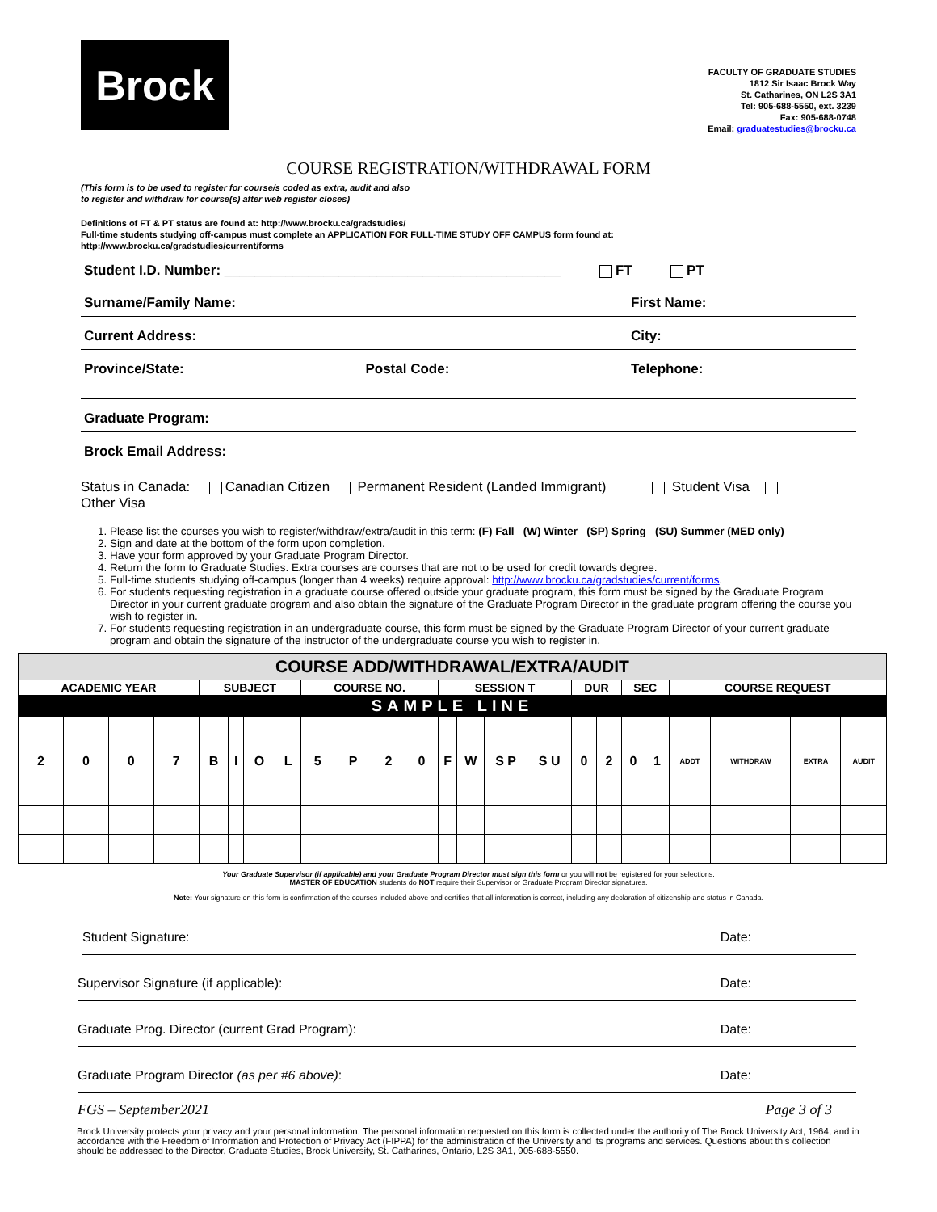Brock
FACULTY OF GRADUATE STUDIES
1812 Sir Isaac Brock Way
St. Catharines, ON L2S 3A1
Tel: 905-688-5550, ext. 3239
Fax: 905-688-0748
Email: graduatestudies@brocku.ca
COURSE REGISTRATION/WITHDRAWAL FORM
(This form is to be used to register for course/s coded as extra, audit and also
to register and withdraw for course(s) after web register closes)
Definitions of FT & PT status are found at: http://www.brocku.ca/gradstudies/
Full-time students studying off-campus must complete an APPLICATION FOR FULL-TIME STUDY OFF CAMPUS form found at:
http://www.brocku.ca/gradstudies/current/forms
Student I.D. Number: ____________________________________________ FT PT
Surname/Family Name: First Name:
Current Address: City:
Province/State: Postal Code: Telephone:
Graduate Program:
Brock Email Address:
Status in Canada: Canadian Citizen Permanent Resident (Landed Immigrant) Student Visa
Other Visa
1. Please list the courses you wish to register/withdraw/extra/audit in this term: (F) Fall (W) Winter (SP) Spring (SU) Summer (MED only)
2. Sign and date at the bottom of the form upon completion.
3. Have your form approved by your Graduate Program Director.
4. Return the form to Graduate Studies. Extra courses are courses that are not to be used for credit towards degree.
5. Full-time students studying off-campus (longer than 4 weeks) require approval: http://www.brocku.ca/gradstudies/current/forms.
6. For students requesting registration in a graduate course offered outside your graduate program, this form must be signed by the Graduate Program Director in your current graduate program and also obtain the signature of the Graduate Program Director in the graduate program offering the course you wish to register in.
7. For students requesting registration in an undergraduate course, this form must be signed by the Graduate Program Director of your current graduate program and obtain the signature of the instructor of the undergraduate course you wish to register in.
| COURSE ADD/WITHDRAWAL/EXTRA/AUDIT | | | | | | | | | | | | | | | | | | | | | | | |
| --- | --- | --- | --- | --- | --- | --- | --- | --- | --- | --- | --- | --- | --- | --- | --- | --- | --- | --- | --- | --- | --- | --- | --- |
| ACADEMIC YEAR | | | | SUBJECT | | | | COURSE NO. | | | | SESSION T | | | | DUR | | SEC | | COURSE REQUEST | | | |
| SAMPLE LINE | | | | | | | | | | | | | | | | | | | | | | | |
| 2 | 0 | 0 | 7 | B | I | O | L | 5 | P | 2 | 0 | F | W | S P | S U | 0 | 2 | 0 | 1 | ADDT | WITHDRAW | EXTRA | AUDIT |
Your Graduate Supervisor (if applicable) and your Graduate Program Director must sign this form or you will not be registered for your selections.
MASTER OF EDUCATION students do NOT require their Supervisor or Graduate Program Director signatures.
Note: Your signature on this form is confirmation of the courses included above and certifies that all information is correct, including any declaration of citizenship and status in Canada.
Student Signature: Date:
Supervisor Signature (if applicable): Date:
Graduate Prog. Director (current Grad Program): Date:
Graduate Program Director (as per #6 above): Date:
FGS – September2021 Page 3 of 3
Brock University protects your privacy and your personal information. The personal information requested on this form is collected under the authority of The Brock University Act, 1964, and in accordance with the Freedom of Information and Protection of Privacy Act (FIPPA) for the administration of the University and its programs and services. Questions about this collection should be addressed to the Director, Graduate Studies, Brock University, St. Catharines, Ontario, L2S 3A1, 905-688-5550.